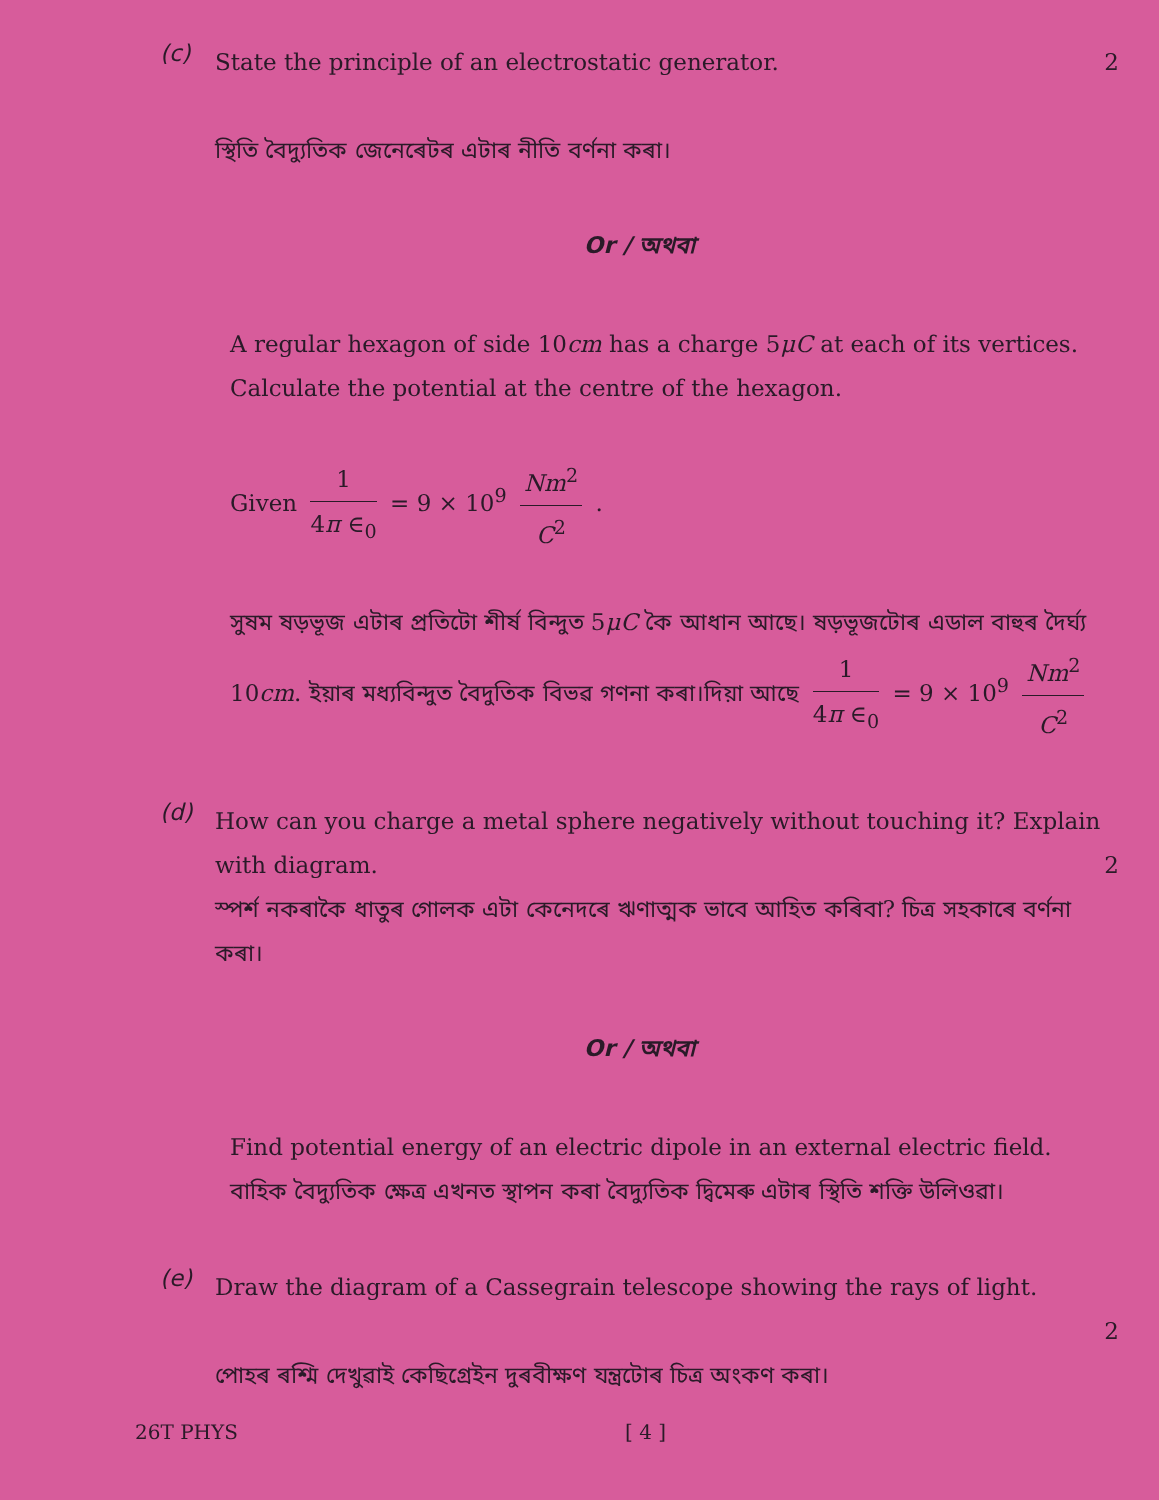(c)
State the principle of an electrostatic generator. 2
স্থিতি বৈদ্যুতিক জেনেৰেটৰ এটাৰ নীতি বৰ্ণনা কৰা।
Or / অথবা
A regular hexagon of side 10cm has a charge 5μC at each of its vertices. Calculate the potential at the centre of the hexagon.
Given 1 4π ∈<sub>0</sub> = 9 × 10<sup>9</sup> Nm<sup>2</sup> C<sup>2</sup> .
সুষম ষড়ভূজ এটাৰ প্ৰতিটো শীৰ্ষ বিন্দুত 5μC কৈ আধান আছে। ষড়ভূজটোৰ এডাল বাহুৰ দৈৰ্ঘ্য 10cm. ইয়াৰ মধ্যবিন্দুত বৈদুতিক বিভৱ গণনা কৰা।দিয়া আছে 1 4π ∈<sub>0</sub> = 9 × 10<sup>9</sup> Nm<sup>2</sup> C<sup>2</sup>
(d)
How can you charge a metal sphere negatively without touching it? Explain with diagram. 2
স্পৰ্শ নকৰাকৈ ধাতুৰ গোলক এটা কেনেদৰে ঋণাত্মক ভাবে আহিত কৰিবা? চিত্ৰ সহকাৰে বৰ্ণনা কৰা।
Or / অথবা
Find potential energy of an electric dipole in an external electric field.
বাহিক বৈদ্যুতিক ক্ষেত্ৰ এখনত স্থাপন কৰা বৈদ্যুতিক দ্বিমেৰু এটাৰ স্থিতি শক্তি উলিওৱা।
(e)
Draw the diagram of a Cassegrain telescope showing the rays of light.
2
পোহৰ ৰশ্মি দেখুৱাই কেছিগ্ৰেইন দুৰবীক্ষণ যন্ত্ৰটোৰ চিত্ৰ অংকণ কৰা।
26T PHYS [ 4 ]